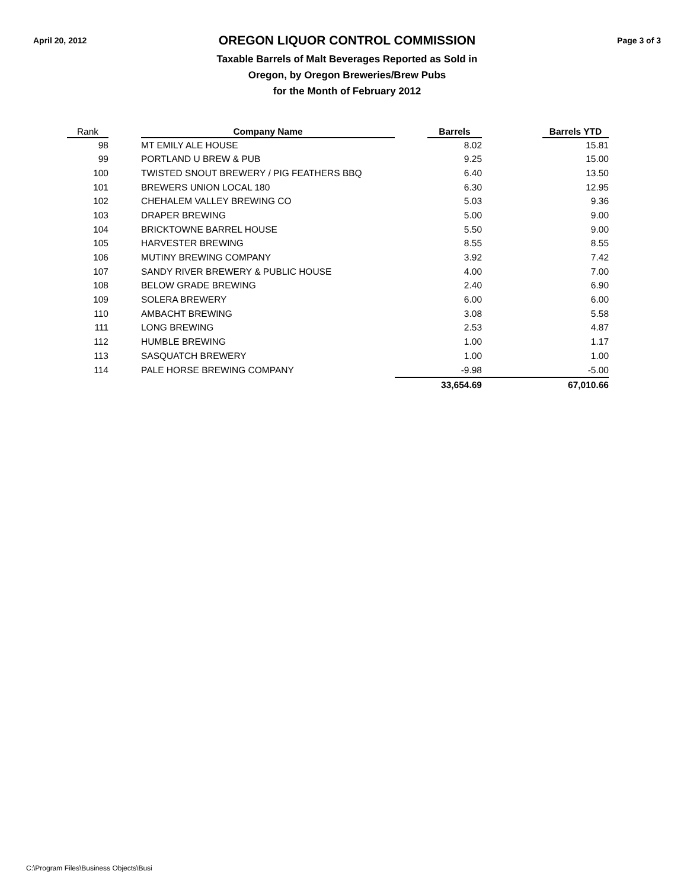April 20, 2012
OREGON LIQUOR CONTROL COMMISSION
Taxable Barrels of Malt Beverages Reported as Sold in
Oregon, by Oregon Breweries/Brew Pubs
for the Month of February 2012
Page 3 of 3
| Rank | | Company Name | | Barrels | | Barrels YTD |
| --- | --- | --- | --- | --- | --- | --- |
| 98 | | MT EMILY ALE HOUSE | | 8.02 | | 15.81 |
| 99 | | PORTLAND U BREW & PUB | | 9.25 | | 15.00 |
| 100 | | TWISTED SNOUT BREWERY / PIG FEATHERS BBQ | | 6.40 | | 13.50 |
| 101 | | BREWERS UNION LOCAL 180 | | 6.30 | | 12.95 |
| 102 | | CHEHALEM VALLEY BREWING CO | | 5.03 | | 9.36 |
| 103 | | DRAPER BREWING | | 5.00 | | 9.00 |
| 104 | | BRICKTOWNE BARREL HOUSE | | 5.50 | | 9.00 |
| 105 | | HARVESTER BREWING | | 8.55 | | 8.55 |
| 106 | | MUTINY BREWING COMPANY | | 3.92 | | 7.42 |
| 107 | | SANDY RIVER BREWERY & PUBLIC HOUSE | | 4.00 | | 7.00 |
| 108 | | BELOW GRADE BREWING | | 2.40 | | 6.90 |
| 109 | | SOLERA BREWERY | | 6.00 | | 6.00 |
| 110 | | AMBACHT BREWING | | 3.08 | | 5.58 |
| 111 | | LONG BREWING | | 2.53 | | 4.87 |
| 112 | | HUMBLE BREWING | | 1.00 | | 1.17 |
| 113 | | SASQUATCH BREWERY | | 1.00 | | 1.00 |
| 114 | | PALE HORSE BREWING COMPANY | | -9.98 | | -5.00 |
| | | | | 33,654.69 | | 67,010.66 |
C:\Program Files\Business Objects\Busi